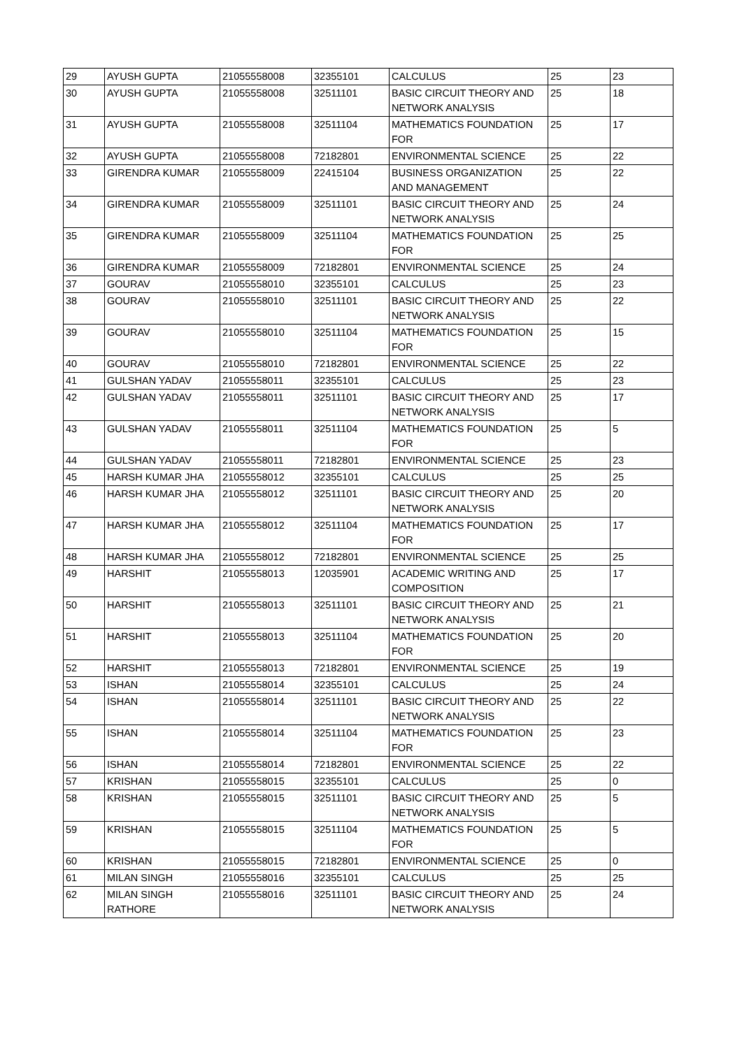| 29 | AYUSH GUPTA | 21055558008 | 32355101 | CALCULUS | 25 | 23 |
| 30 | AYUSH GUPTA | 21055558008 | 32511101 | BASIC CIRCUIT THEORY AND NETWORK ANALYSIS | 25 | 18 |
| 31 | AYUSH GUPTA | 21055558008 | 32511104 | MATHEMATICS FOUNDATION FOR | 25 | 17 |
| 32 | AYUSH GUPTA | 21055558008 | 72182801 | ENVIRONMENTAL SCIENCE | 25 | 22 |
| 33 | GIRENDRA KUMAR | 21055558009 | 22415104 | BUSINESS ORGANIZATION AND MANAGEMENT | 25 | 22 |
| 34 | GIRENDRA KUMAR | 21055558009 | 32511101 | BASIC CIRCUIT THEORY AND NETWORK ANALYSIS | 25 | 24 |
| 35 | GIRENDRA KUMAR | 21055558009 | 32511104 | MATHEMATICS FOUNDATION FOR | 25 | 25 |
| 36 | GIRENDRA KUMAR | 21055558009 | 72182801 | ENVIRONMENTAL SCIENCE | 25 | 24 |
| 37 | GOURAV | 21055558010 | 32355101 | CALCULUS | 25 | 23 |
| 38 | GOURAV | 21055558010 | 32511101 | BASIC CIRCUIT THEORY AND NETWORK ANALYSIS | 25 | 22 |
| 39 | GOURAV | 21055558010 | 32511104 | MATHEMATICS FOUNDATION FOR | 25 | 15 |
| 40 | GOURAV | 21055558010 | 72182801 | ENVIRONMENTAL SCIENCE | 25 | 22 |
| 41 | GULSHAN YADAV | 21055558011 | 32355101 | CALCULUS | 25 | 23 |
| 42 | GULSHAN YADAV | 21055558011 | 32511101 | BASIC CIRCUIT THEORY AND NETWORK ANALYSIS | 25 | 17 |
| 43 | GULSHAN YADAV | 21055558011 | 32511104 | MATHEMATICS FOUNDATION FOR | 25 | 5 |
| 44 | GULSHAN YADAV | 21055558011 | 72182801 | ENVIRONMENTAL SCIENCE | 25 | 23 |
| 45 | HARSH KUMAR JHA | 21055558012 | 32355101 | CALCULUS | 25 | 25 |
| 46 | HARSH KUMAR JHA | 21055558012 | 32511101 | BASIC CIRCUIT THEORY AND NETWORK ANALYSIS | 25 | 20 |
| 47 | HARSH KUMAR JHA | 21055558012 | 32511104 | MATHEMATICS FOUNDATION FOR | 25 | 17 |
| 48 | HARSH KUMAR JHA | 21055558012 | 72182801 | ENVIRONMENTAL SCIENCE | 25 | 25 |
| 49 | HARSHIT | 21055558013 | 12035901 | ACADEMIC WRITING AND COMPOSITION | 25 | 17 |
| 50 | HARSHIT | 21055558013 | 32511101 | BASIC CIRCUIT THEORY AND NETWORK ANALYSIS | 25 | 21 |
| 51 | HARSHIT | 21055558013 | 32511104 | MATHEMATICS FOUNDATION FOR | 25 | 20 |
| 52 | HARSHIT | 21055558013 | 72182801 | ENVIRONMENTAL SCIENCE | 25 | 19 |
| 53 | ISHAN | 21055558014 | 32355101 | CALCULUS | 25 | 24 |
| 54 | ISHAN | 21055558014 | 32511101 | BASIC CIRCUIT THEORY AND NETWORK ANALYSIS | 25 | 22 |
| 55 | ISHAN | 21055558014 | 32511104 | MATHEMATICS FOUNDATION FOR | 25 | 23 |
| 56 | ISHAN | 21055558014 | 72182801 | ENVIRONMENTAL SCIENCE | 25 | 22 |
| 57 | KRISHAN | 21055558015 | 32355101 | CALCULUS | 25 | 0 |
| 58 | KRISHAN | 21055558015 | 32511101 | BASIC CIRCUIT THEORY AND NETWORK ANALYSIS | 25 | 5 |
| 59 | KRISHAN | 21055558015 | 32511104 | MATHEMATICS FOUNDATION FOR | 25 | 5 |
| 60 | KRISHAN | 21055558015 | 72182801 | ENVIRONMENTAL SCIENCE | 25 | 0 |
| 61 | MILAN SINGH | 21055558016 | 32355101 | CALCULUS | 25 | 25 |
| 62 | MILAN SINGH RATHORE | 21055558016 | 32511101 | BASIC CIRCUIT THEORY AND NETWORK ANALYSIS | 25 | 24 |